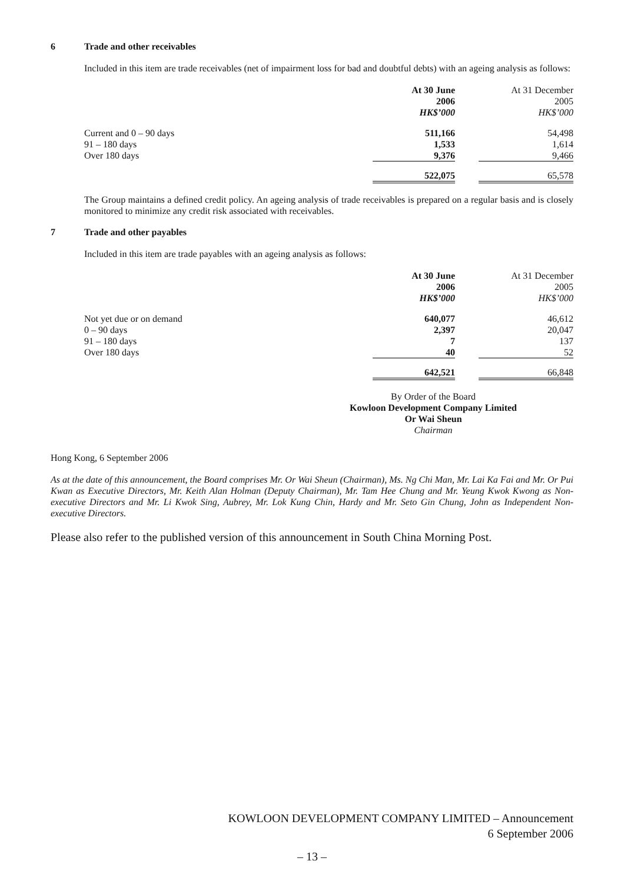6 Trade and other receivables
Included in this item are trade receivables (net of impairment loss for bad and doubtful debts) with an ageing analysis as follows:
| | At 30 June 2006 HK$’000 | | At 31 December 2005 HK$’000 |
| --- | --- | --- | --- |
| Current and 0 – 90 days | 511,166 | | 54,498 |
| 91 – 180 days | 1,533 | | 1,614 |
| Over 180 days | 9,376 | | 9,466 |
| | 522,075 | | 65,578 |
The Group maintains a defined credit policy. An ageing analysis of trade receivables is prepared on a regular basis and is closely monitored to minimize any credit risk associated with receivables.
7 Trade and other payables
Included in this item are trade payables with an ageing analysis as follows:
| | At 30 June 2006 HK$’000 | | At 31 December 2005 HK$’000 |
| --- | --- | --- | --- |
| Not yet due or on demand | 640,077 | | 46,612 |
| 0 – 90 days | 2,397 | | 20,047 |
| 91 – 180 days | 7 | | 137 |
| Over 180 days | 40 | | 52 |
| | 642,521 | | 66,848 |
By Order of the Board
Kowloon Development Company Limited
Or Wai Sheun
Chairman
Hong Kong, 6 September 2006
As at the date of this announcement, the Board comprises Mr. Or Wai Sheun (Chairman), Ms. Ng Chi Man, Mr. Lai Ka Fai and Mr. Or Pui Kwan as Executive Directors, Mr. Keith Alan Holman (Deputy Chairman), Mr. Tam Hee Chung and Mr. Yeung Kwok Kwong as Non-executive Directors and Mr. Li Kwok Sing, Aubrey, Mr. Lok Kung Chin, Hardy and Mr. Seto Gin Chung, John as Independent Non-executive Directors.
Please also refer to the published version of this announcement in South China Morning Post.
KOWLOON DEVELOPMENT COMPANY LIMITED – Announcement
6 September 2006
– 13 –